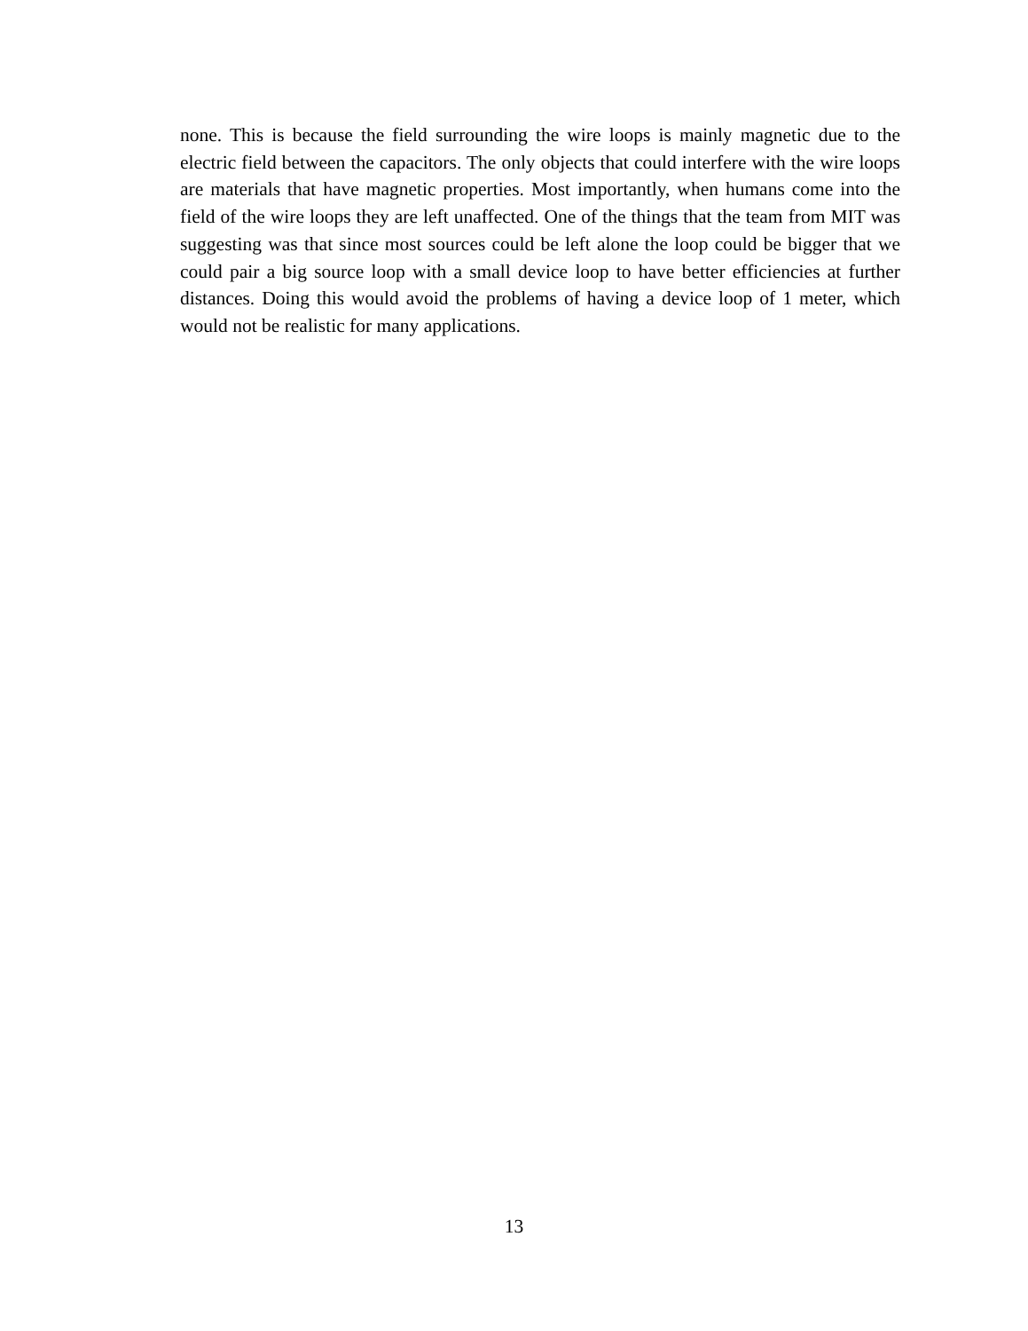none. This is because the field surrounding the wire loops is mainly magnetic due to the electric field between the capacitors. The only objects that could interfere with the wire loops are materials that have magnetic properties. Most importantly, when humans come into the field of the wire loops they are left unaffected. One of the things that the team from MIT was suggesting was that since most sources could be left alone the loop could be bigger that we could pair a big source loop with a small device loop to have better efficiencies at further distances. Doing this would avoid the problems of having a device loop of 1 meter, which would not be realistic for many applications.
13